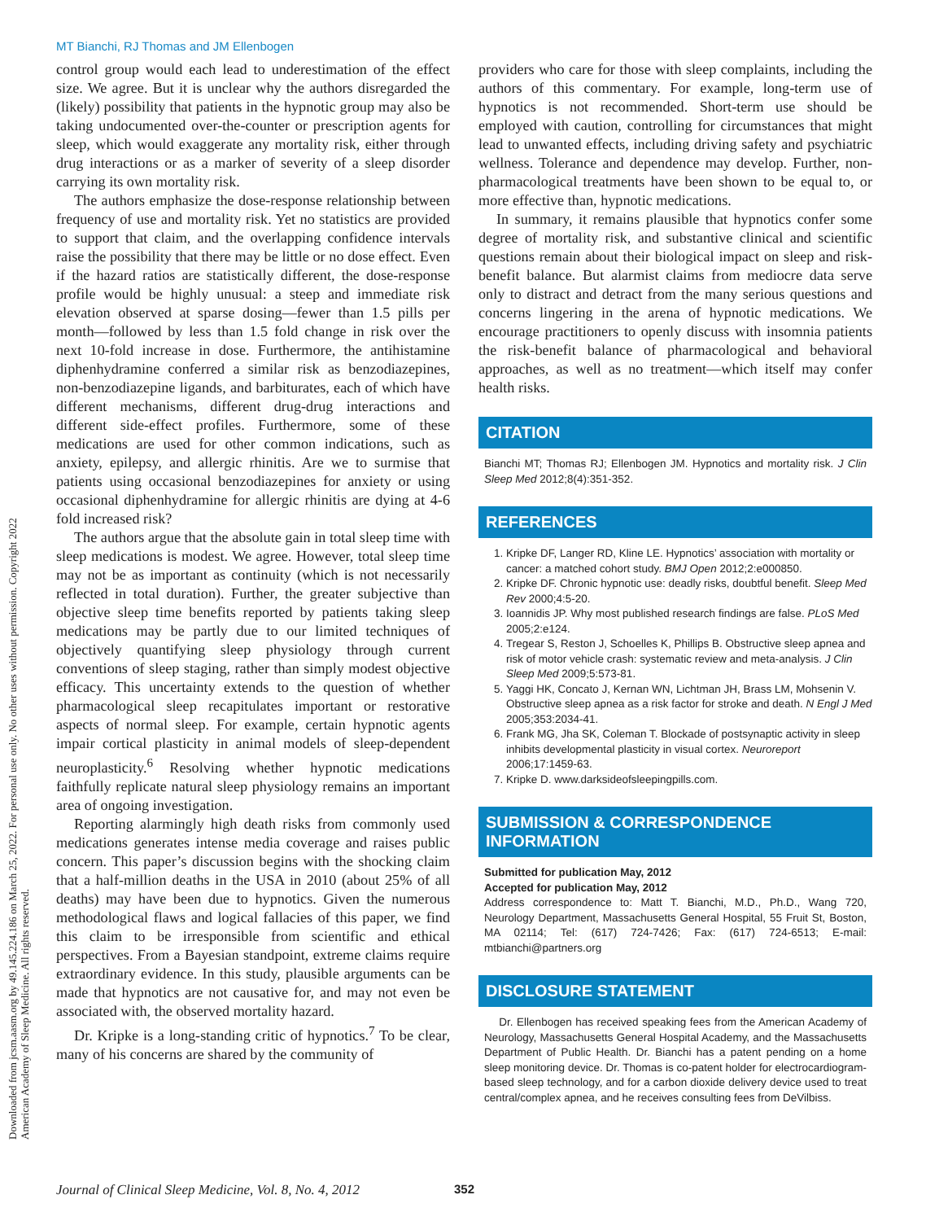MT Bianchi, RJ Thomas and JM Ellenbogen
control group would each lead to underestimation of the effect size. We agree. But it is unclear why the authors disregarded the (likely) possibility that patients in the hypnotic group may also be taking undocumented over-the-counter or prescription agents for sleep, which would exaggerate any mortality risk, either through drug interactions or as a marker of severity of a sleep disorder carrying its own mortality risk.
The authors emphasize the dose-response relationship between frequency of use and mortality risk. Yet no statistics are provided to support that claim, and the overlapping confidence intervals raise the possibility that there may be little or no dose effect. Even if the hazard ratios are statistically different, the dose-response profile would be highly unusual: a steep and immediate risk elevation observed at sparse dosing—fewer than 1.5 pills per month—followed by less than 1.5 fold change in risk over the next 10-fold increase in dose. Furthermore, the antihistamine diphenhydramine conferred a similar risk as benzodiazepines, non-benzodiazepine ligands, and barbiturates, each of which have different mechanisms, different drug-drug interactions and different side-effect profiles. Furthermore, some of these medications are used for other common indications, such as anxiety, epilepsy, and allergic rhinitis. Are we to surmise that patients using occasional benzodiazepines for anxiety or using occasional diphenhydramine for allergic rhinitis are dying at 4-6 fold increased risk?
The authors argue that the absolute gain in total sleep time with sleep medications is modest. We agree. However, total sleep time may not be as important as continuity (which is not necessarily reflected in total duration). Further, the greater subjective than objective sleep time benefits reported by patients taking sleep medications may be partly due to our limited techniques of objectively quantifying sleep physiology through current conventions of sleep staging, rather than simply modest objective efficacy. This uncertainty extends to the question of whether pharmacological sleep recapitulates important or restorative aspects of normal sleep. For example, certain hypnotic agents impair cortical plasticity in animal models of sleep-dependent neuroplasticity.<sup>6</sup> Resolving whether hypnotic medications faithfully replicate natural sleep physiology remains an important area of ongoing investigation.
Reporting alarmingly high death risks from commonly used medications generates intense media coverage and raises public concern. This paper’s discussion begins with the shocking claim that a half-million deaths in the USA in 2010 (about 25% of all deaths) may have been due to hypnotics. Given the numerous methodological flaws and logical fallacies of this paper, we find this claim to be irresponsible from scientific and ethical perspectives. From a Bayesian standpoint, extreme claims require extraordinary evidence. In this study, plausible arguments can be made that hypnotics are not causative for, and may not even be associated with, the observed mortality hazard.
Dr. Kripke is a long-standing critic of hypnotics.<sup>7</sup> To be clear, many of his concerns are shared by the community of
providers who care for those with sleep complaints, including the authors of this commentary. For example, long-term use of hypnotics is not recommended. Short-term use should be employed with caution, controlling for circumstances that might lead to unwanted effects, including driving safety and psychiatric wellness. Tolerance and dependence may develop. Further, non-pharmacological treatments have been shown to be equal to, or more effective than, hypnotic medications.
In summary, it remains plausible that hypnotics confer some degree of mortality risk, and substantive clinical and scientific questions remain about their biological impact on sleep and risk-benefit balance. But alarmist claims from mediocre data serve only to distract and detract from the many serious questions and concerns lingering in the arena of hypnotic medications. We encourage practitioners to openly discuss with insomnia patients the risk-benefit balance of pharmacological and behavioral approaches, as well as no treatment—which itself may confer health risks.
CITATION
Bianchi MT; Thomas RJ; Ellenbogen JM. Hypnotics and mortality risk. J Clin Sleep Med 2012;8(4):351-352.
REFERENCES
1. Kripke DF, Langer RD, Kline LE. Hypnotics’ association with mortality or cancer: a matched cohort study. BMJ Open 2012;2:e000850.
2. Kripke DF. Chronic hypnotic use: deadly risks, doubtful benefit. Sleep Med Rev 2000;4:5-20.
3. Ioannidis JP. Why most published research findings are false. PLoS Med 2005;2:e124.
4. Tregear S, Reston J, Schoelles K, Phillips B. Obstructive sleep apnea and risk of motor vehicle crash: systematic review and meta-analysis. J Clin Sleep Med 2009;5:573-81.
5. Yaggi HK, Concato J, Kernan WN, Lichtman JH, Brass LM, Mohsenin V. Obstructive sleep apnea as a risk factor for stroke and death. N Engl J Med 2005;353:2034-41.
6. Frank MG, Jha SK, Coleman T. Blockade of postsynaptic activity in sleep inhibits developmental plasticity in visual cortex. Neuroreport 2006;17:1459-63.
7. Kripke D. www.darksideofsleepingpills.com.
SUBMISSION & CORRESPONDENCE INFORMATION
Submitted for publication May, 2012
Accepted for publication May, 2012
Address correspondence to: Matt T. Bianchi, M.D., Ph.D., Wang 720, Neurology Department, Massachusetts General Hospital, 55 Fruit St, Boston, MA 02114; Tel: (617) 724-7426; Fax: (617) 724-6513; E-mail: mtbianchi@partners.org
DISCLOSURE STATEMENT
Dr. Ellenbogen has received speaking fees from the American Academy of Neurology, Massachusetts General Hospital Academy, and the Massachusetts Department of Public Health. Dr. Bianchi has a patent pending on a home sleep monitoring device. Dr. Thomas is co-patent holder for electrocardiogram-based sleep technology, and for a carbon dioxide delivery device used to treat central/complex apnea, and he receives consulting fees from DeVilbiss.
Downloaded from jcsm.aasm.org by 49.145.224.186 on March 25, 2022. For personal use only. No other uses without permission. Copyright 2022 American Academy of Sleep Medicine. All rights reserved.
Journal of Clinical Sleep Medicine, Vol. 8, No. 4, 2012
352